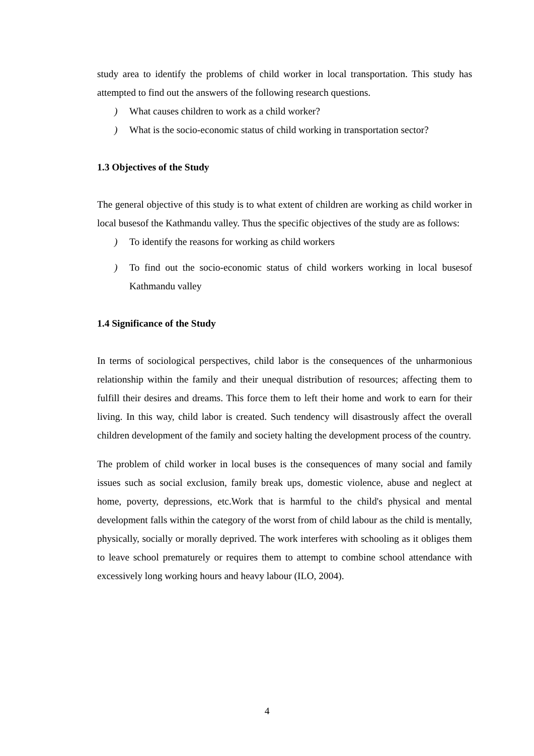study area to identify the problems of child worker in local transportation. This study has attempted to find out the answers of the following research questions.
) What causes children to work as a child worker?
) What is the socio-economic status of child working in transportation sector?
1.3 Objectives of the Study
The general objective of this study is to what extent of children are working as child worker in local busesof the Kathmandu valley. Thus the specific objectives of the study are as follows:
) To identify the reasons for working as child workers
) To find out the socio-economic status of child workers working in local busesof Kathmandu valley
1.4 Significance of the Study
In terms of sociological perspectives, child labor is the consequences of the unharmonious relationship within the family and their unequal distribution of resources; affecting them to fulfill their desires and dreams. This force them to left their home and work to earn for their living. In this way, child labor is created. Such tendency will disastrously affect the overall children development of the family and society halting the development process of the country.
The problem of child worker in local buses is the consequences of many social and family issues such as social exclusion, family break ups, domestic violence, abuse and neglect at home, poverty, depressions, etc.Work that is harmful to the child's physical and mental development falls within the category of the worst from of child labour as the child is mentally, physically, socially or morally deprived. The work interferes with schooling as it obliges them to leave school prematurely or requires them to attempt to combine school attendance with excessively long working hours and heavy labour (ILO, 2004).
4